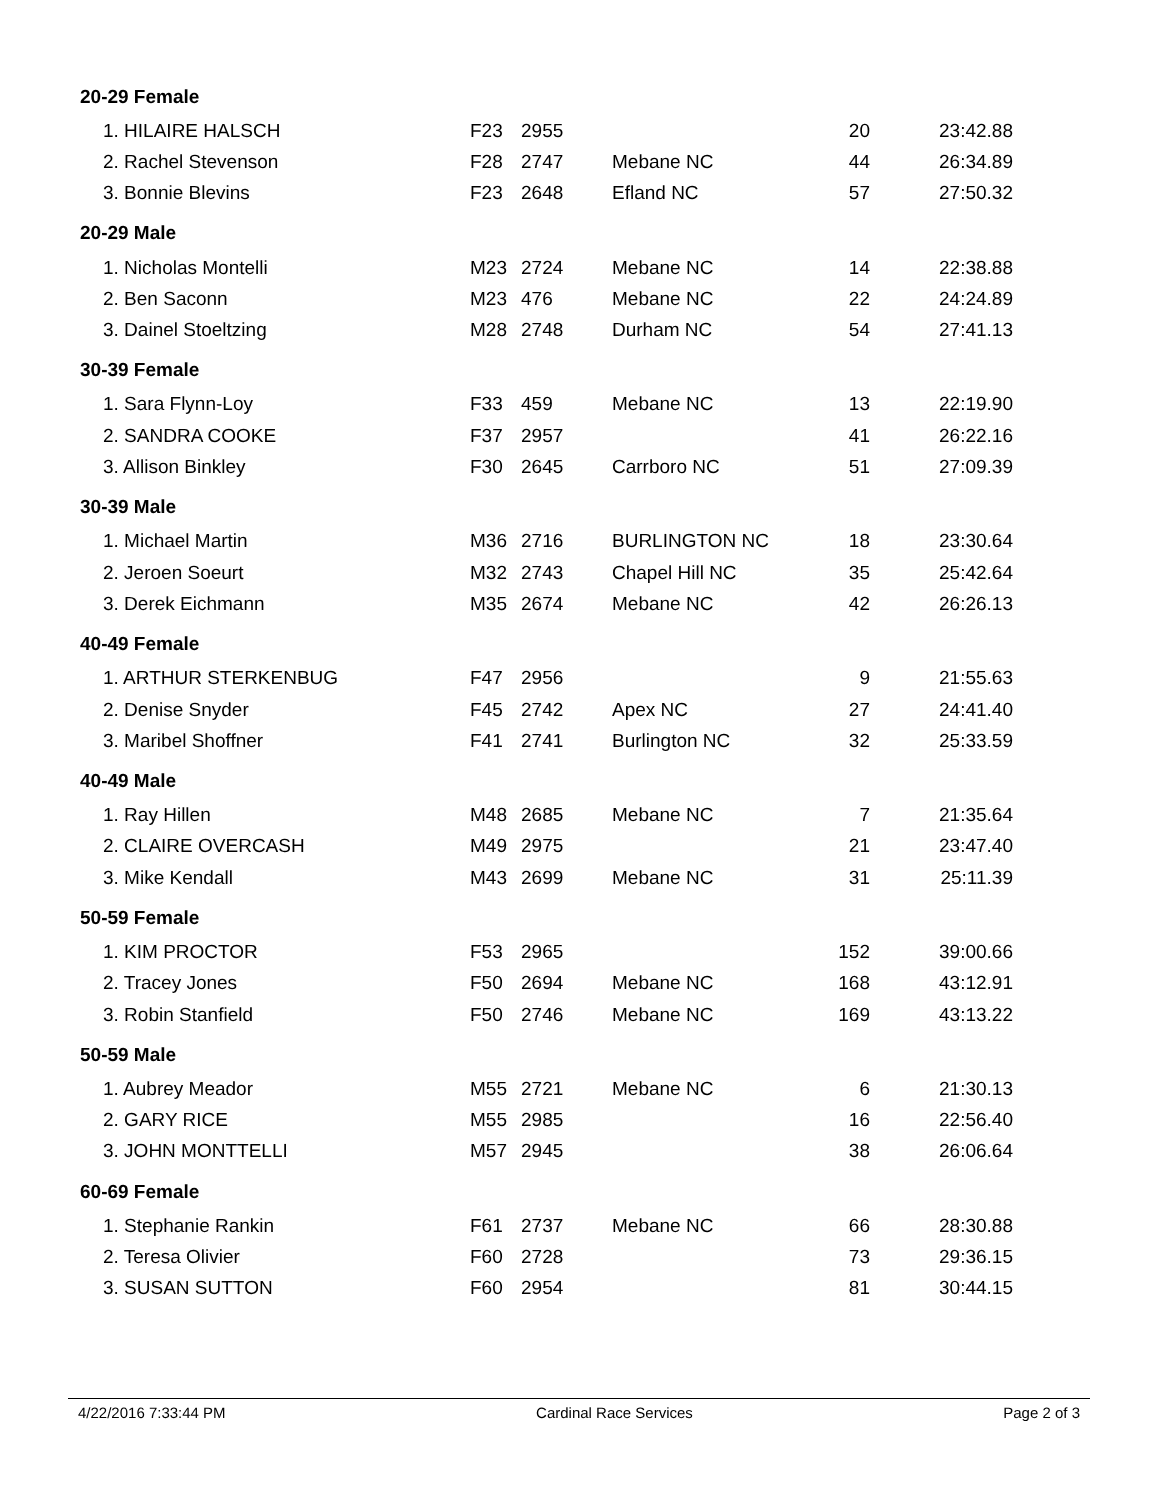| 20-29 Female | | | | | |
| 1. HILAIRE HALSCH | F23 | 2955 | | 20 | 23:42.88 |
| 2. Rachel Stevenson | F28 | 2747 | Mebane NC | 44 | 26:34.89 |
| 3. Bonnie Blevins | F23 | 2648 | Efland NC | 57 | 27:50.32 |
| 20-29 Male | | | | | |
| 1. Nicholas Montelli | M23 | 2724 | Mebane NC | 14 | 22:38.88 |
| 2. Ben Saconn | M23 | 476 | Mebane NC | 22 | 24:24.89 |
| 3. Dainel Stoeltzing | M28 | 2748 | Durham NC | 54 | 27:41.13 |
| 30-39 Female | | | | | |
| 1. Sara Flynn-Loy | F33 | 459 | Mebane NC | 13 | 22:19.90 |
| 2. SANDRA COOKE | F37 | 2957 | | 41 | 26:22.16 |
| 3. Allison Binkley | F30 | 2645 | Carrboro NC | 51 | 27:09.39 |
| 30-39 Male | | | | | |
| 1. Michael Martin | M36 | 2716 | BURLINGTON NC | 18 | 23:30.64 |
| 2. Jeroen Soeurt | M32 | 2743 | Chapel Hill NC | 35 | 25:42.64 |
| 3. Derek Eichmann | M35 | 2674 | Mebane NC | 42 | 26:26.13 |
| 40-49 Female | | | | | |
| 1. ARTHUR STERKENBUG | F47 | 2956 | | 9 | 21:55.63 |
| 2. Denise Snyder | F45 | 2742 | Apex NC | 27 | 24:41.40 |
| 3. Maribel Shoffner | F41 | 2741 | Burlington NC | 32 | 25:33.59 |
| 40-49 Male | | | | | |
| 1. Ray Hillen | M48 | 2685 | Mebane NC | 7 | 21:35.64 |
| 2. CLAIRE OVERCASH | M49 | 2975 | | 21 | 23:47.40 |
| 3. Mike Kendall | M43 | 2699 | Mebane NC | 31 | 25:11.39 |
| 50-59 Female | | | | | |
| 1. KIM PROCTOR | F53 | 2965 | | 152 | 39:00.66 |
| 2. Tracey Jones | F50 | 2694 | Mebane NC | 168 | 43:12.91 |
| 3. Robin Stanfield | F50 | 2746 | Mebane NC | 169 | 43:13.22 |
| 50-59 Male | | | | | |
| 1. Aubrey Meador | M55 | 2721 | Mebane NC | 6 | 21:30.13 |
| 2. GARY RICE | M55 | 2985 | | 16 | 22:56.40 |
| 3. JOHN MONTTELLI | M57 | 2945 | | 38 | 26:06.64 |
| 60-69 Female | | | | | |
| 1. Stephanie Rankin | F61 | 2737 | Mebane NC | 66 | 28:30.88 |
| 2. Teresa Olivier | F60 | 2728 | | 73 | 29:36.15 |
| 3. SUSAN SUTTON | F60 | 2954 | | 81 | 30:44.15 |
4/22/2016 7:33:44 PM Cardinal Race Services Page 2 of 3